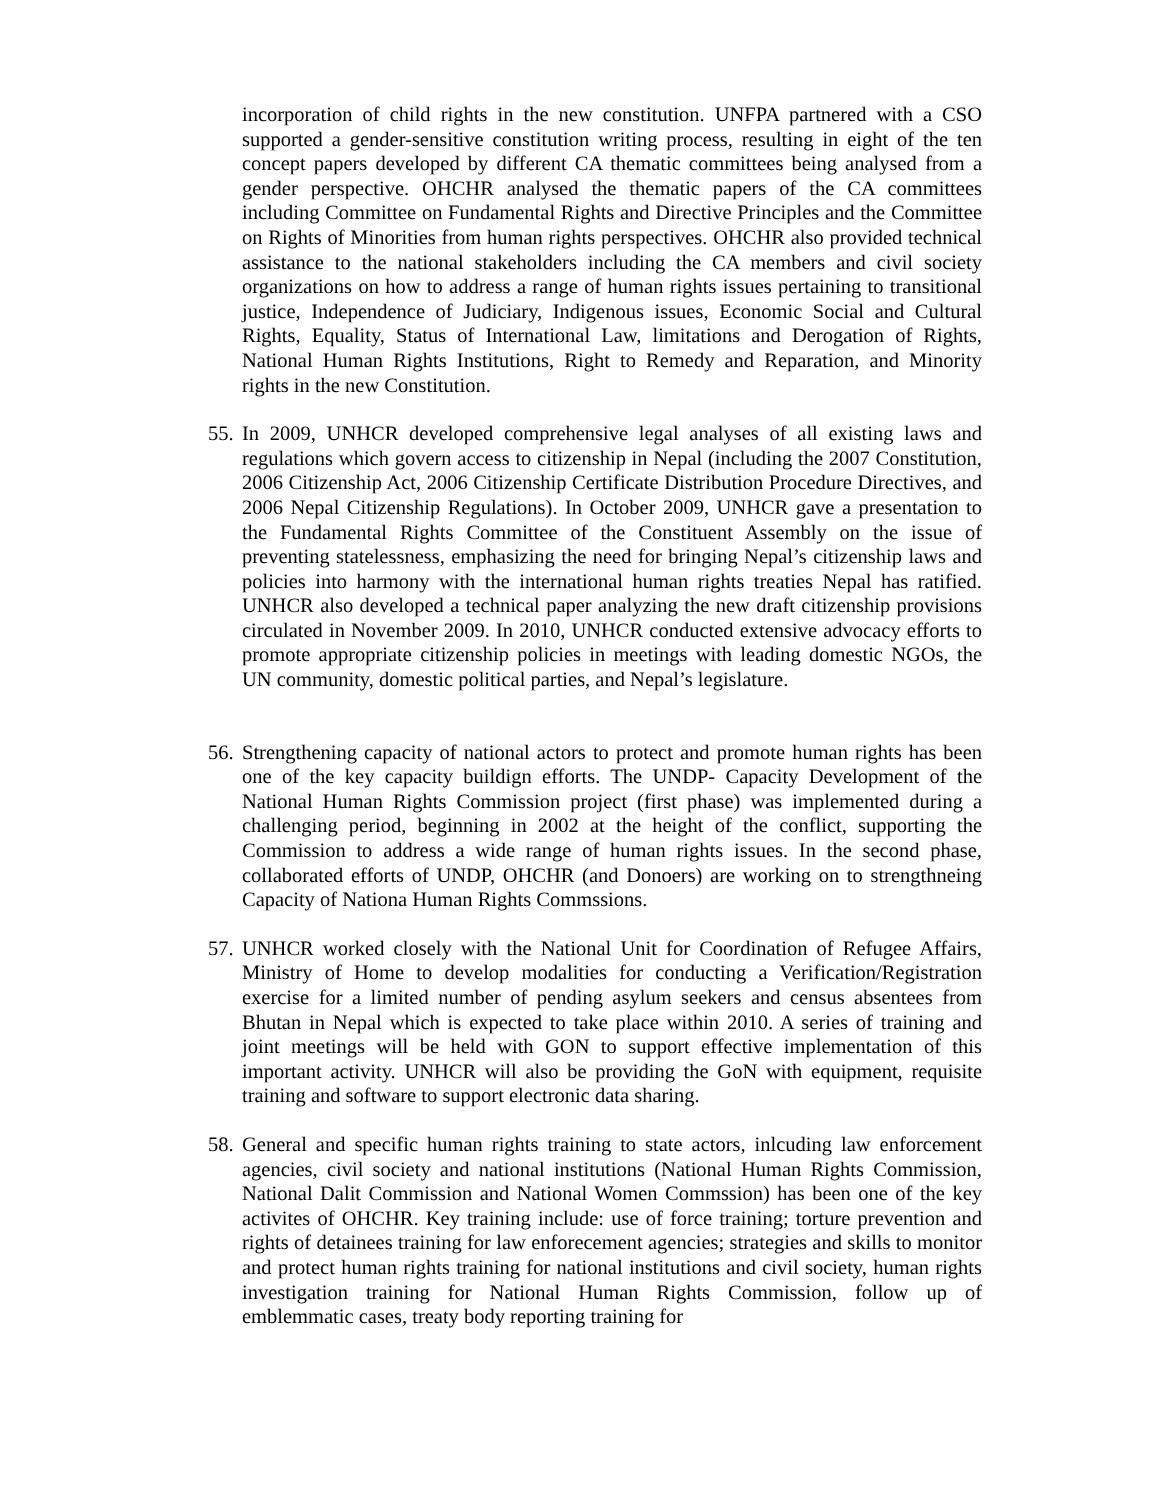incorporation of child rights in the new constitution. UNFPA partnered with a CSO supported a gender-sensitive constitution writing process, resulting in eight of the ten concept papers developed by different CA thematic committees being analysed from a gender perspective. OHCHR analysed the thematic papers of the CA committees including Committee on Fundamental Rights and Directive Principles and the Committee on Rights of Minorities from human rights perspectives. OHCHR also provided technical assistance to the national stakeholders including the CA members and civil society organizations on how to address a range of human rights issues pertaining to transitional justice, Independence of Judiciary, Indigenous issues, Economic Social and Cultural Rights, Equality, Status of International Law, limitations and Derogation of Rights, National Human Rights Institutions, Right to Remedy and Reparation, and Minority rights in the new Constitution.
55. In 2009, UNHCR developed comprehensive legal analyses of all existing laws and regulations which govern access to citizenship in Nepal (including the 2007 Constitution, 2006 Citizenship Act, 2006 Citizenship Certificate Distribution Procedure Directives, and 2006 Nepal Citizenship Regulations). In October 2009, UNHCR gave a presentation to the Fundamental Rights Committee of the Constituent Assembly on the issue of preventing statelessness, emphasizing the need for bringing Nepal’s citizenship laws and policies into harmony with the international human rights treaties Nepal has ratified. UNHCR also developed a technical paper analyzing the new draft citizenship provisions circulated in November 2009. In 2010, UNHCR conducted extensive advocacy efforts to promote appropriate citizenship policies in meetings with leading domestic NGOs, the UN community, domestic political parties, and Nepal’s legislature.
56. Strengthening capacity of national actors to protect and promote human rights has been one of the key capacity buildign efforts. The UNDP- Capacity Development of the National Human Rights Commission project (first phase) was implemented during a challenging period, beginning in 2002 at the height of the conflict, supporting the Commission to address a wide range of human rights issues. In the second phase, collaborated efforts of UNDP, OHCHR (and Donoers) are working on to strengthneing Capacity of Nationa Human Rights Commssions.
57. UNHCR worked closely with the National Unit for Coordination of Refugee Affairs, Ministry of Home to develop modalities for conducting a Verification/Registration exercise for a limited number of pending asylum seekers and census absentees from Bhutan in Nepal which is expected to take place within 2010. A series of training and joint meetings will be held with GON to support effective implementation of this important activity. UNHCR will also be providing the GoN with equipment, requisite training and software to support electronic data sharing.
58. General and specific human rights training to state actors, inlcuding law enforcement agencies, civil society and national institutions (National Human Rights Commission, National Dalit Commission and National Women Commssion) has been one of the key activites of OHCHR. Key training include: use of force training; torture prevention and rights of detainees training for law enforecement agencies; strategies and skills to monitor and protect human rights training for national institutions and civil society, human rights investigation training for National Human Rights Commission, follow up of emblemmatic cases, treaty body reporting training for